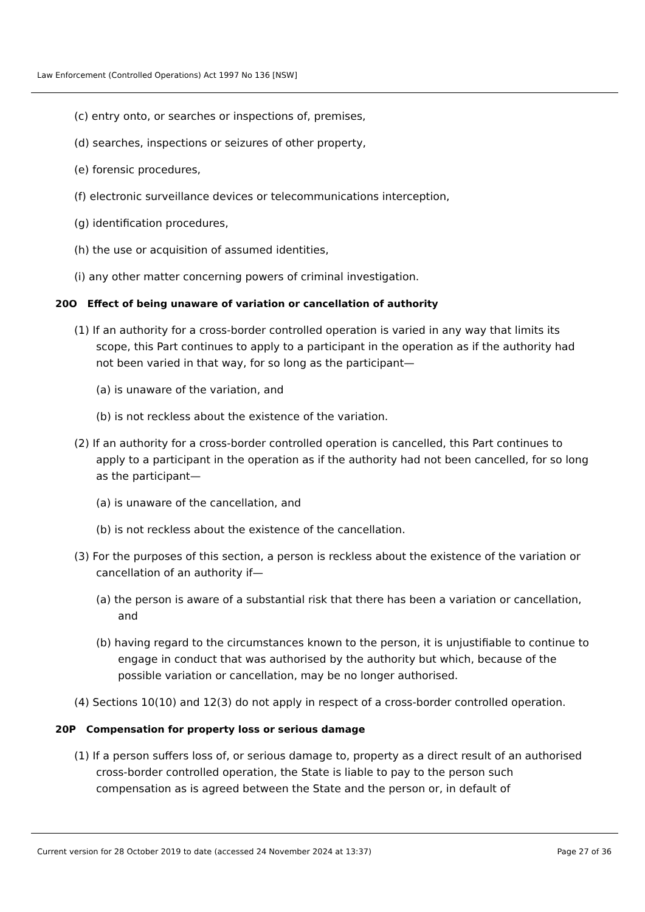Law Enforcement (Controlled Operations) Act 1997 No 136 [NSW]
(c) entry onto, or searches or inspections of, premises,
(d) searches, inspections or seizures of other property,
(e) forensic procedures,
(f) electronic surveillance devices or telecommunications interception,
(g) identification procedures,
(h) the use or acquisition of assumed identities,
(i) any other matter concerning powers of criminal investigation.
20O Effect of being unaware of variation or cancellation of authority
(1) If an authority for a cross-border controlled operation is varied in any way that limits its scope, this Part continues to apply to a participant in the operation as if the authority had not been varied in that way, for so long as the participant—
(a) is unaware of the variation, and
(b) is not reckless about the existence of the variation.
(2) If an authority for a cross-border controlled operation is cancelled, this Part continues to apply to a participant in the operation as if the authority had not been cancelled, for so long as the participant—
(a) is unaware of the cancellation, and
(b) is not reckless about the existence of the cancellation.
(3) For the purposes of this section, a person is reckless about the existence of the variation or cancellation of an authority if—
(a) the person is aware of a substantial risk that there has been a variation or cancellation, and
(b) having regard to the circumstances known to the person, it is unjustifiable to continue to engage in conduct that was authorised by the authority but which, because of the possible variation or cancellation, may be no longer authorised.
(4) Sections 10(10) and 12(3) do not apply in respect of a cross-border controlled operation.
20P Compensation for property loss or serious damage
(1) If a person suffers loss of, or serious damage to, property as a direct result of an authorised cross-border controlled operation, the State is liable to pay to the person such compensation as is agreed between the State and the person or, in default of
Current version for 28 October 2019 to date (accessed 24 November 2024 at 13:37) Page 27 of 36